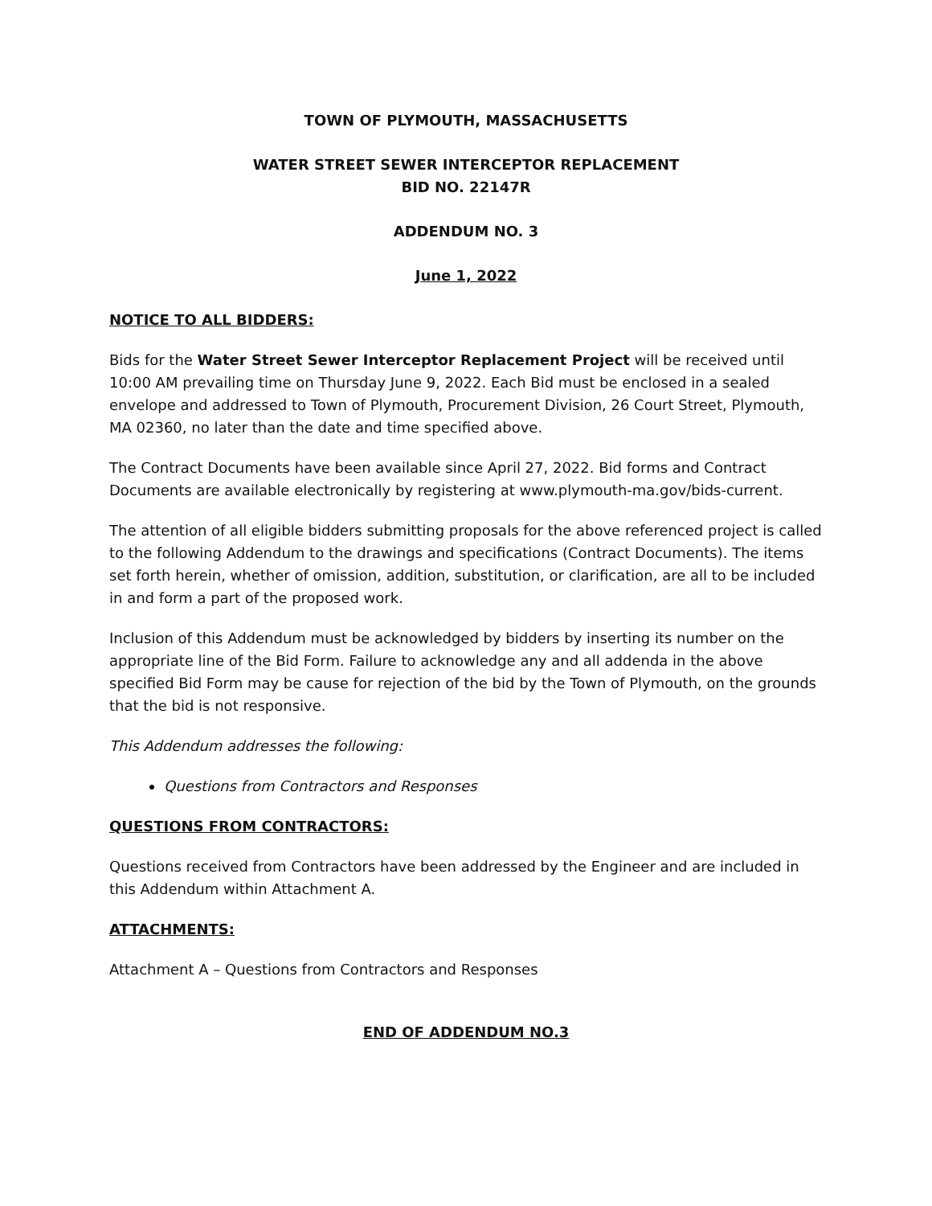TOWN OF PLYMOUTH, MASSACHUSETTS
WATER STREET SEWER INTERCEPTOR REPLACEMENT
BID NO. 22147R
ADDENDUM NO. 3
June 1, 2022
NOTICE TO ALL BIDDERS:
Bids for the Water Street Sewer Interceptor Replacement Project will be received until 10:00 AM prevailing time on Thursday June 9, 2022. Each Bid must be enclosed in a sealed envelope and addressed to Town of Plymouth, Procurement Division, 26 Court Street, Plymouth, MA 02360, no later than the date and time specified above.
The Contract Documents have been available since April 27, 2022. Bid forms and Contract Documents are available electronically by registering at www.plymouth-ma.gov/bids-current.
The attention of all eligible bidders submitting proposals for the above referenced project is called to the following Addendum to the drawings and specifications (Contract Documents). The items set forth herein, whether of omission, addition, substitution, or clarification, are all to be included in and form a part of the proposed work.
Inclusion of this Addendum must be acknowledged by bidders by inserting its number on the appropriate line of the Bid Form. Failure to acknowledge any and all addenda in the above specified Bid Form may be cause for rejection of the bid by the Town of Plymouth, on the grounds that the bid is not responsive.
This Addendum addresses the following:
Questions from Contractors and Responses
QUESTIONS FROM CONTRACTORS:
Questions received from Contractors have been addressed by the Engineer and are included in this Addendum within Attachment A.
ATTACHMENTS:
Attachment A – Questions from Contractors and Responses
END OF ADDENDUM NO.3